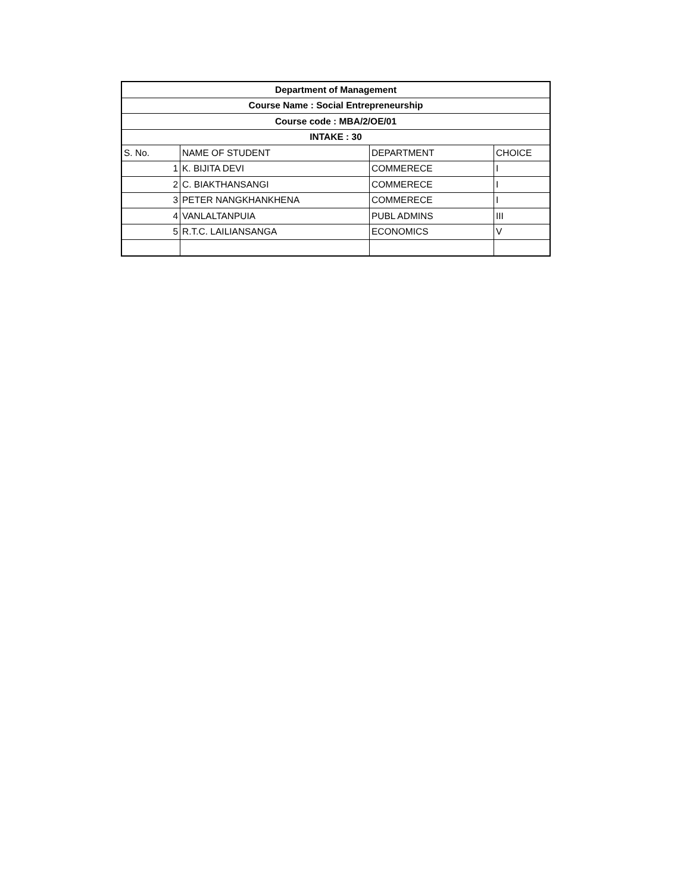| Department of Management | | | |
| --- | --- | --- | --- |
| Course Name : Social Entrepreneurship | | | |
| Course code : MBA/2/OE/01 | | | |
| INTAKE : 30 | | | |
| S. No. | NAME OF STUDENT | DEPARTMENT | CHOICE |
| 1 | K. BIJITA DEVI | COMMERECE | I |
| 2 | C. BIAKTHANSANGI | COMMERECE | I |
| 3 | PETER NANGKHANKHENA | COMMERECE | I |
| 4 | VANLALTANPUIA | PUBL ADMINS | III |
| 5 | R.T.C. LAILIANSANGA | ECONOMICS | V |